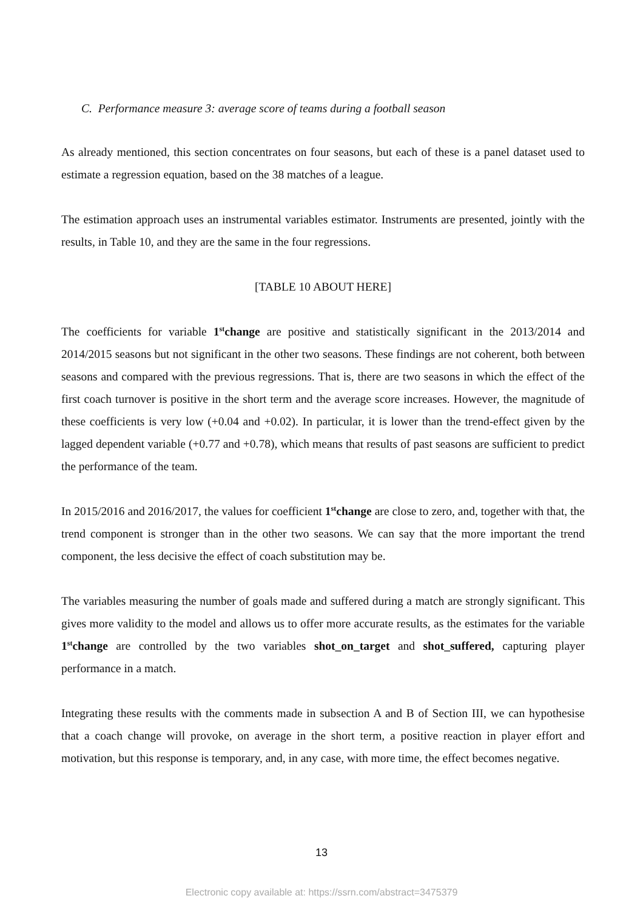C. Performance measure 3: average score of teams during a football season
As already mentioned, this section concentrates on four seasons, but each of these is a panel dataset used to estimate a regression equation, based on the 38 matches of a league.
The estimation approach uses an instrumental variables estimator. Instruments are presented, jointly with the results, in Table 10, and they are the same in the four regressions.
[TABLE 10 ABOUT HERE]
The coefficients for variable 1<sup>st</sup>change are positive and statistically significant in the 2013/2014 and 2014/2015 seasons but not significant in the other two seasons. These findings are not coherent, both between seasons and compared with the previous regressions. That is, there are two seasons in which the effect of the first coach turnover is positive in the short term and the average score increases. However, the magnitude of these coefficients is very low (+0.04 and +0.02). In particular, it is lower than the trend-effect given by the lagged dependent variable (+0.77 and +0.78), which means that results of past seasons are sufficient to predict the performance of the team.
In 2015/2016 and 2016/2017, the values for coefficient 1<sup>st</sup>change are close to zero, and, together with that, the trend component is stronger than in the other two seasons. We can say that the more important the trend component, the less decisive the effect of coach substitution may be.
The variables measuring the number of goals made and suffered during a match are strongly significant. This gives more validity to the model and allows us to offer more accurate results, as the estimates for the variable 1<sup>st</sup>change are controlled by the two variables shot_on_target and shot_suffered, capturing player performance in a match.
Integrating these results with the comments made in subsection A and B of Section III, we can hypothesise that a coach change will provoke, on average in the short term, a positive reaction in player effort and motivation, but this response is temporary, and, in any case, with more time, the effect becomes negative.
13
Electronic copy available at: https://ssrn.com/abstract=3475379